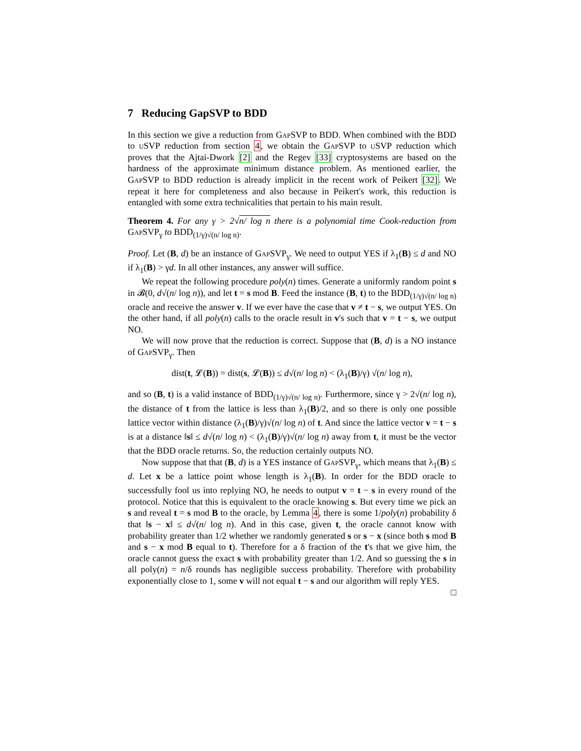7 Reducing GapSVP to BDD
In this section we give a reduction from GapSVP to BDD. When combined with the BDD to uSVP reduction from section 4, we obtain the GapSVP to uSVP reduction which proves that the Ajtai-Dwork [2] and the Regev [33] cryptosystems are based on the hardness of the approximate minimum distance problem. As mentioned earlier, the GapSVP to BDD reduction is already implicit in the recent work of Peikert [32]. We repeat it here for completeness and also because in Peikert's work, this reduction is entangled with some extra technicalities that pertain to his main result.
Theorem 4. For any γ > 2√n/ log n there is a polynomial time Cook-reduction from GapSVP<sub>γ</sub> to BDD<sub>(1/γ)√(n/ log n)</sub>.
Proof. Let (B, d) be an instance of GapSVP<sub>γ</sub>. We need to output YES if λ<sub>1</sub>(B) ≤ d and NO if λ<sub>1</sub>(B) > γd. In all other instances, any answer will suffice.
We repeat the following procedure poly(n) times. Generate a uniformly random point s in 𝓑(0, d√(n/ log n)), and let t = s mod B. Feed the instance (B, t) to the BDD<sub>(1/γ)√(n/ log n)</sub> oracle and receive the answer v. If we ever have the case that v ≠ t − s, we output YES. On the other hand, if all poly(n) calls to the oracle result in v's such that v = t − s, we output NO.
We will now prove that the reduction is correct. Suppose that (B, d) is a NO instance of GapSVP<sub>γ</sub>. Then
dist(t, 𝓛(B)) = dist(s, 𝓛(B)) ≤ d√(n/ log n) < (λ<sub>1</sub>(B)/γ) √(n/ log n),
and so (B, t) is a valid instance of BDD<sub>(1/γ)√(n/ log n)</sub>. Furthermore, since γ > 2√(n/ log n), the distance of t from the lattice is less than λ<sub>1</sub>(B)/2, and so there is only one possible lattice vector within distance (λ<sub>1</sub>(B)/γ)√(n/ log n) of t. And since the lattice vector v = t − s is at a distance ‖s‖ ≤ d√(n/ log n) < (λ<sub>1</sub>(B)/γ)√(n/ log n) away from t, it must be the vector that the BDD oracle returns. So, the reduction certainly outputs NO.
Now suppose that that (B, d) is a YES instance of GapSVP<sub>γ</sub>, which means that λ<sub>1</sub>(B) ≤ d. Let x be a lattice point whose length is λ<sub>1</sub>(B). In order for the BDD oracle to successfully fool us into replying NO, he needs to output v = t − s in every round of the protocol. Notice that this is equivalent to the oracle knowing s. But every time we pick an s and reveal t = s mod B to the oracle, by Lemma 4, there is some 1/poly(n) probability δ that ‖s − x‖ ≤ d√(n/ log n). And in this case, given t, the oracle cannot know with probability greater than 1/2 whether we randomly generated s or s − x (since both s mod B and s − x mod B equal to t). Therefore for a δ fraction of the t's that we give him, the oracle cannot guess the exact s with probability greater than 1/2. And so guessing the s in all poly(n) = n/δ rounds has negligible success probability. Therefore with probability exponentially close to 1, some v will not equal t − s and our algorithm will reply YES. □